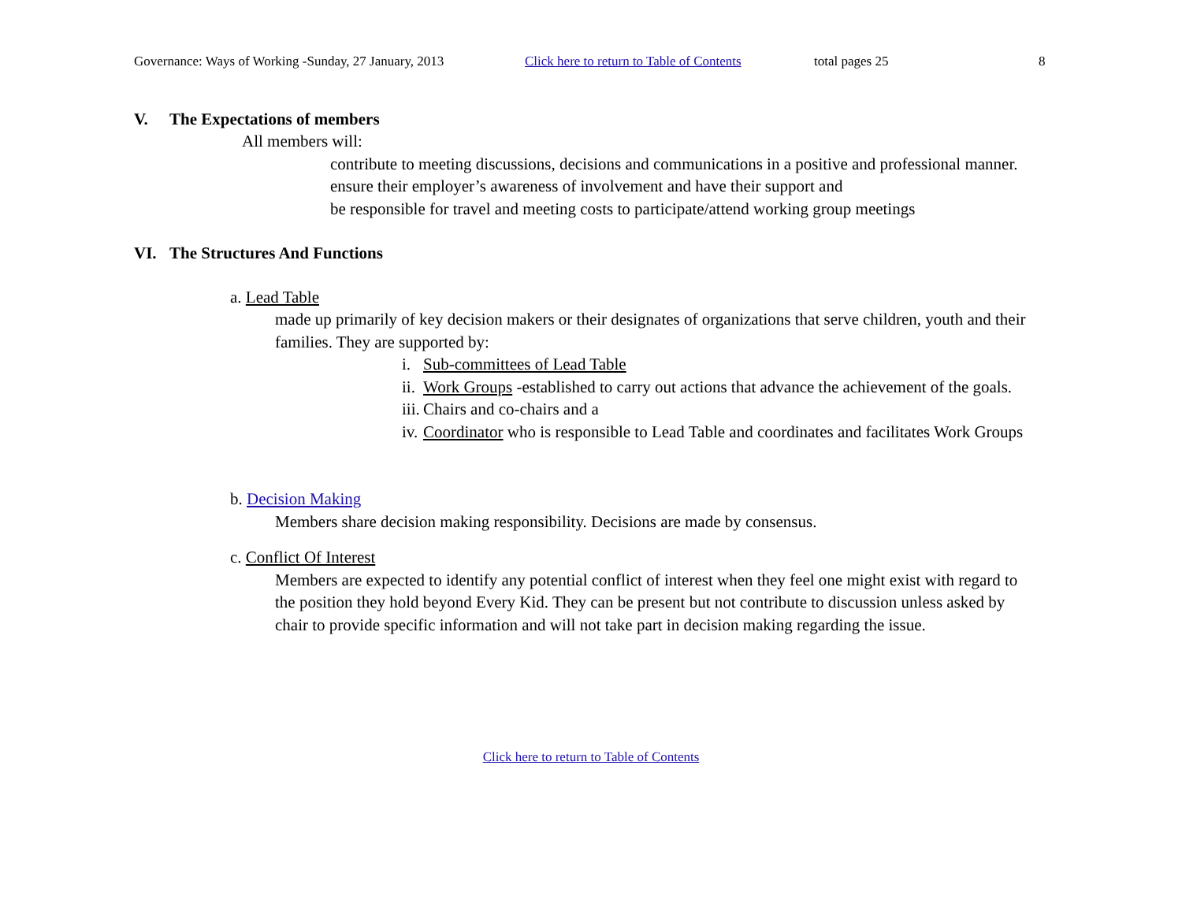Governance: Ways of Working -Sunday, 27 January, 2013 Click here to return to Table of Contents total pages 25 8
V. The Expectations of members
All members will:
contribute to meeting discussions, decisions and communications in a positive and professional manner.
ensure their employer’s awareness of involvement and have their support and
be responsible for travel and meeting costs to participate/attend working group meetings
VI. The Structures And Functions
a. Lead Table
made up primarily of key decision makers or their designates of organizations that serve children, youth and their families. They are supported by:
i. Sub-committees of Lead Table
ii. Work Groups -established to carry out actions that advance the achievement of the goals.
iii. Chairs and co-chairs and a
iv. Coordinator who is responsible to Lead Table and coordinates and facilitates Work Groups
b. Decision Making
Members share decision making responsibility. Decisions are made by consensus.
c. Conflict Of Interest
Members are expected to identify any potential conflict of interest when they feel one might exist with regard to the position they hold beyond Every Kid. They can be present but not contribute to discussion unless asked by chair to provide specific information and will not take part in decision making regarding the issue.
Click here to return to Table of Contents